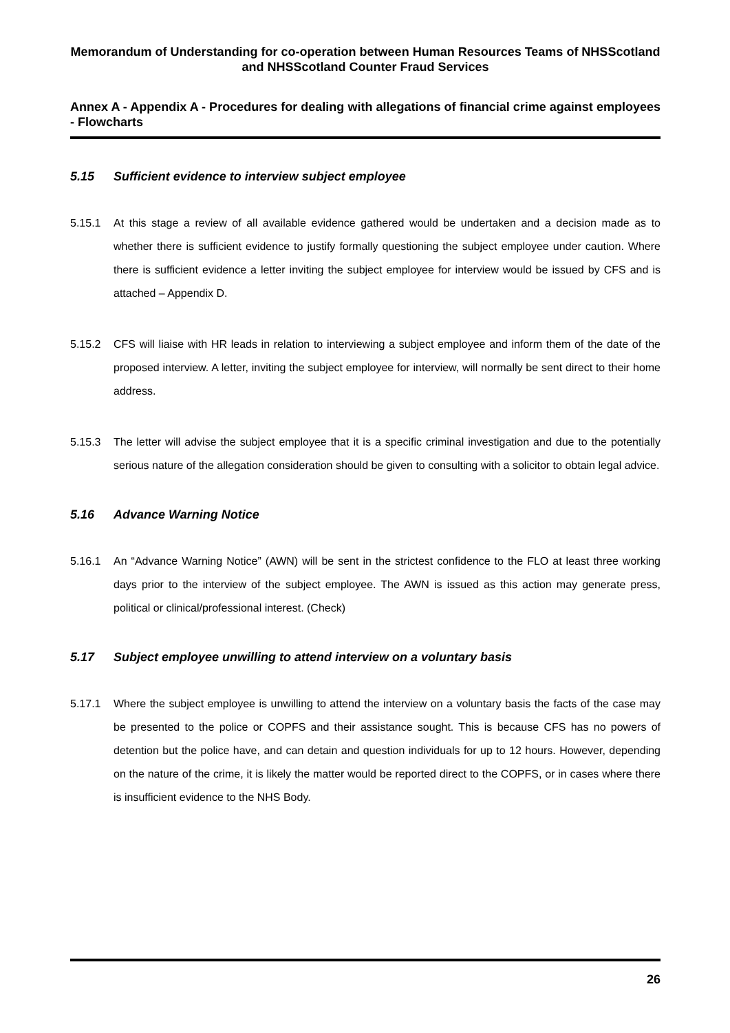Memorandum of Understanding for co-operation between Human Resources Teams of NHSScotland and NHSScotland Counter Fraud Services
Annex A - Appendix A - Procedures for dealing with allegations of financial crime against employees - Flowcharts
5.15 Sufficient evidence to interview subject employee
5.15.1 At this stage a review of all available evidence gathered would be undertaken and a decision made as to whether there is sufficient evidence to justify formally questioning the subject employee under caution. Where there is sufficient evidence a letter inviting the subject employee for interview would be issued by CFS and is attached – Appendix D.
5.15.2 CFS will liaise with HR leads in relation to interviewing a subject employee and inform them of the date of the proposed interview. A letter, inviting the subject employee for interview, will normally be sent direct to their home address.
5.15.3 The letter will advise the subject employee that it is a specific criminal investigation and due to the potentially serious nature of the allegation consideration should be given to consulting with a solicitor to obtain legal advice.
5.16 Advance Warning Notice
5.16.1 An “Advance Warning Notice” (AWN) will be sent in the strictest confidence to the FLO at least three working days prior to the interview of the subject employee. The AWN is issued as this action may generate press, political or clinical/professional interest. (Check)
5.17 Subject employee unwilling to attend interview on a voluntary basis
5.17.1 Where the subject employee is unwilling to attend the interview on a voluntary basis the facts of the case may be presented to the police or COPFS and their assistance sought. This is because CFS has no powers of detention but the police have, and can detain and question individuals for up to 12 hours. However, depending on the nature of the crime, it is likely the matter would be reported direct to the COPFS, or in cases where there is insufficient evidence to the NHS Body.
26